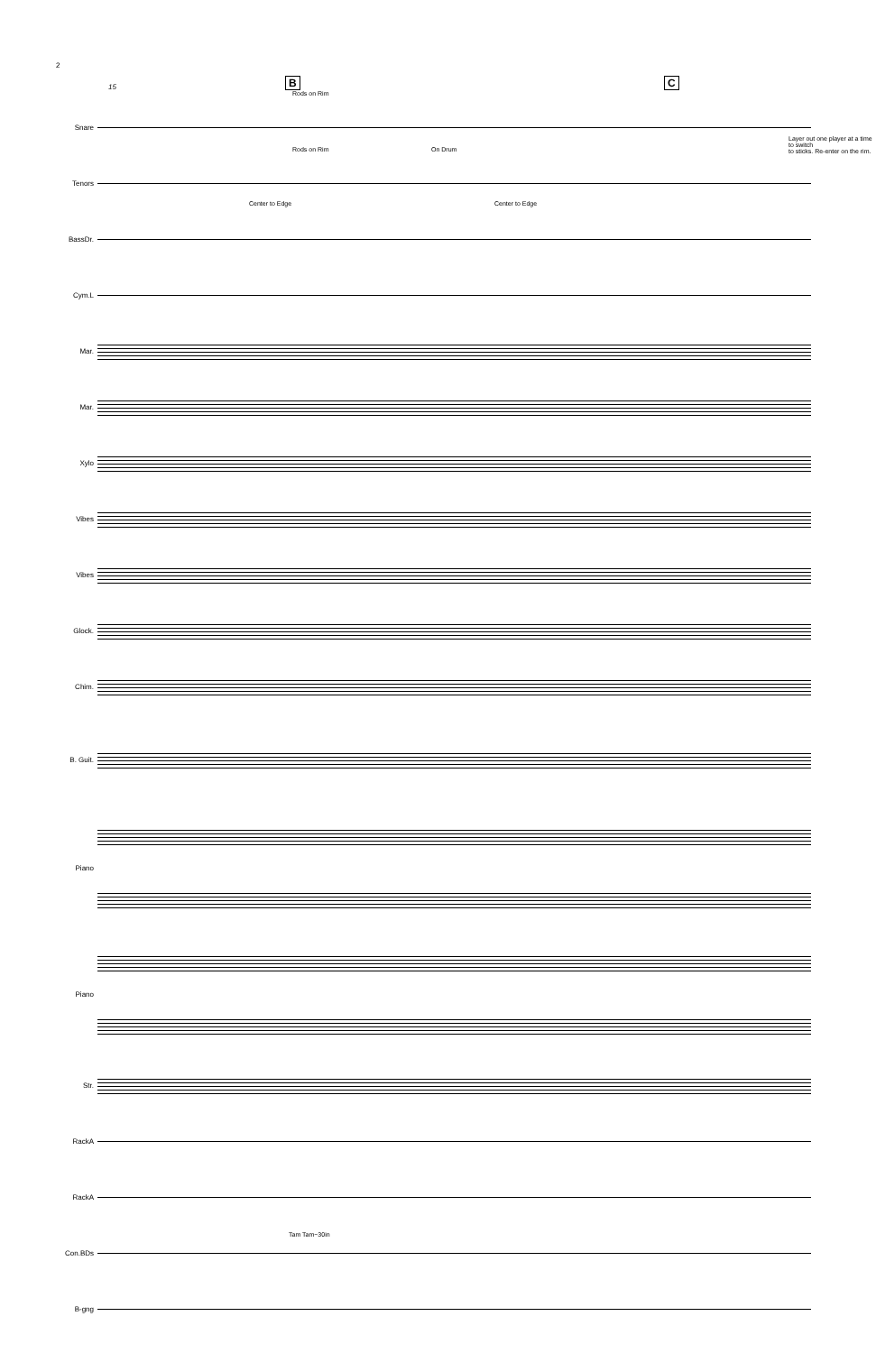2
B C 15
Rods on Rim
Rods on Rim On Drum
Layer out one player at a time to switch
to sticks. Re-enter on the rim.
Center to Edge Center to Edge
Tam Tam~30in
Snare
Tenors
BassDr.
Cym.L
Mar.
Mar.
Xylo
Vibes
Vibes
Glock.
Chim.
B. Guit.
Piano
Piano
Str.
RackA
RackA
Con.BDs
B-gng